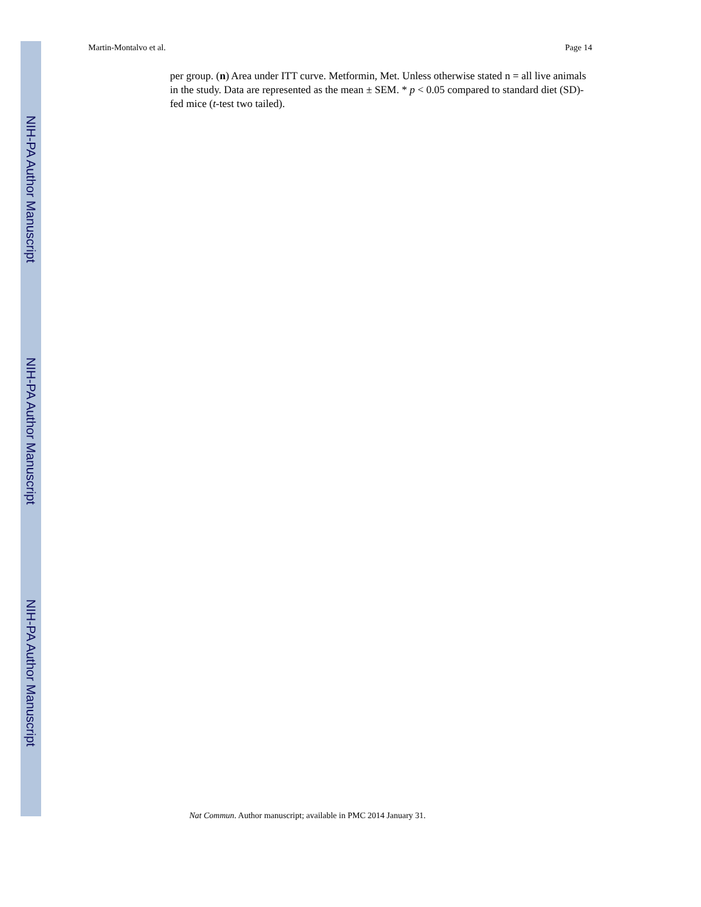NIH-PA Author Manuscript
NIH-PA Author Manuscript
NIH-PA Author Manuscript
Martin-Montalvo et al. Page 14
per group. (n) Area under ITT curve. Metformin, Met. Unless otherwise stated n = all live animals in the study. Data are represented as the mean ± SEM. * p < 0.05 compared to standard diet (SD)-fed mice (t-test two tailed).
Nat Commun. Author manuscript; available in PMC 2014 January 31.